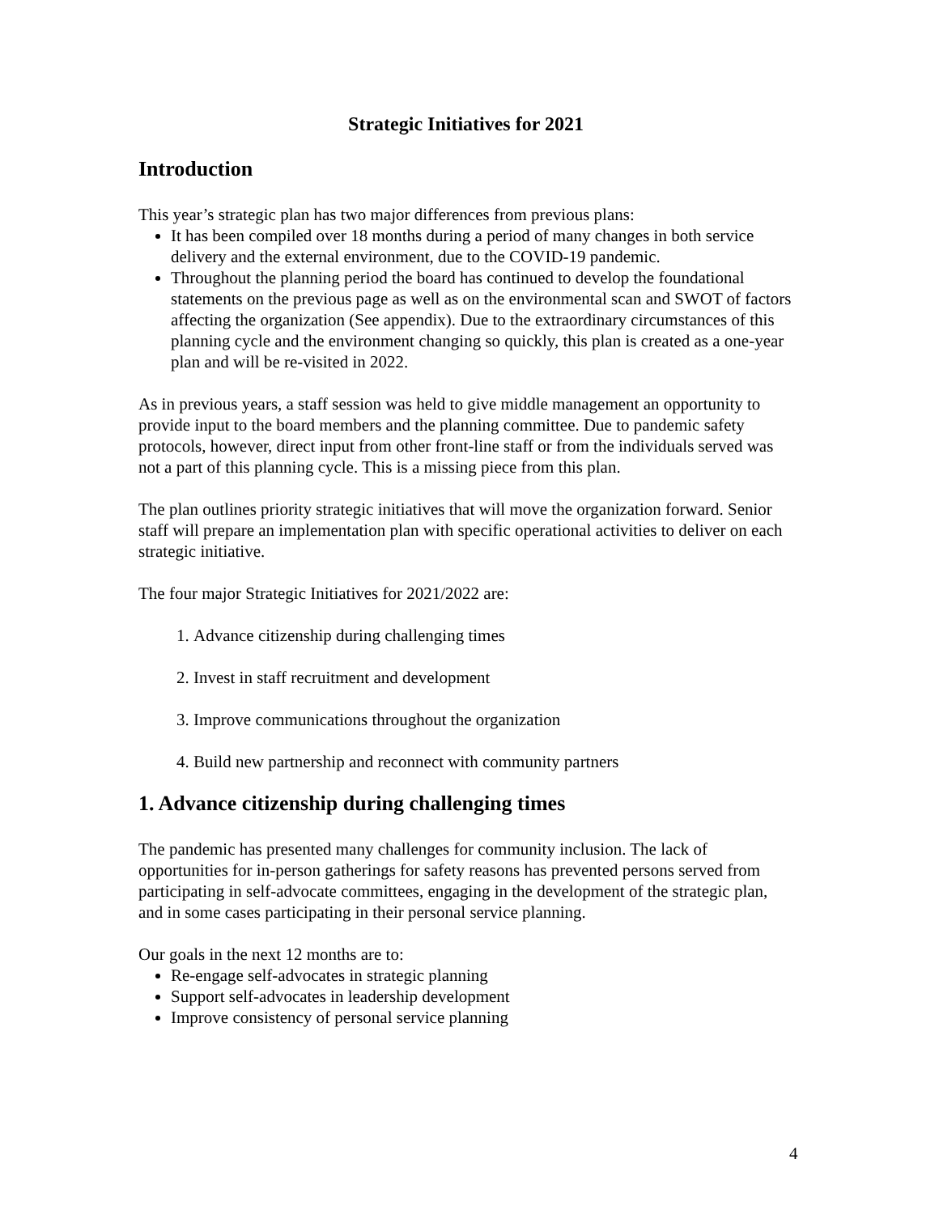Strategic Initiatives for 2021
Introduction
This year’s strategic plan has two major differences from previous plans:
It has been compiled over 18 months during a period of many changes in both service delivery and the external environment, due to the COVID-19 pandemic.
Throughout the planning period the board has continued to develop the foundational statements on the previous page as well as on the environmental scan and SWOT of factors affecting the organization (See appendix). Due to the extraordinary circumstances of this planning cycle and the environment changing so quickly, this plan is created as a one-year plan and will be re-visited in 2022.
As in previous years, a staff session was held to give middle management an opportunity to provide input to the board members and the planning committee. Due to pandemic safety protocols, however, direct input from other front-line staff or from the individuals served was not a part of this planning cycle. This is a missing piece from this plan.
The plan outlines priority strategic initiatives that will move the organization forward. Senior staff will prepare an implementation plan with specific operational activities to deliver on each strategic initiative.
The four major Strategic Initiatives for 2021/2022 are:
1. Advance citizenship during challenging times
2. Invest in staff recruitment and development
3. Improve communications throughout the organization
4. Build new partnership and reconnect with community partners
1. Advance citizenship during challenging times
The pandemic has presented many challenges for community inclusion. The lack of opportunities for in-person gatherings for safety reasons has prevented persons served from participating in self-advocate committees, engaging in the development of the strategic plan, and in some cases participating in their personal service planning.
Our goals in the next 12 months are to:
Re-engage self-advocates in strategic planning
Support self-advocates in leadership development
Improve consistency of personal service planning
4